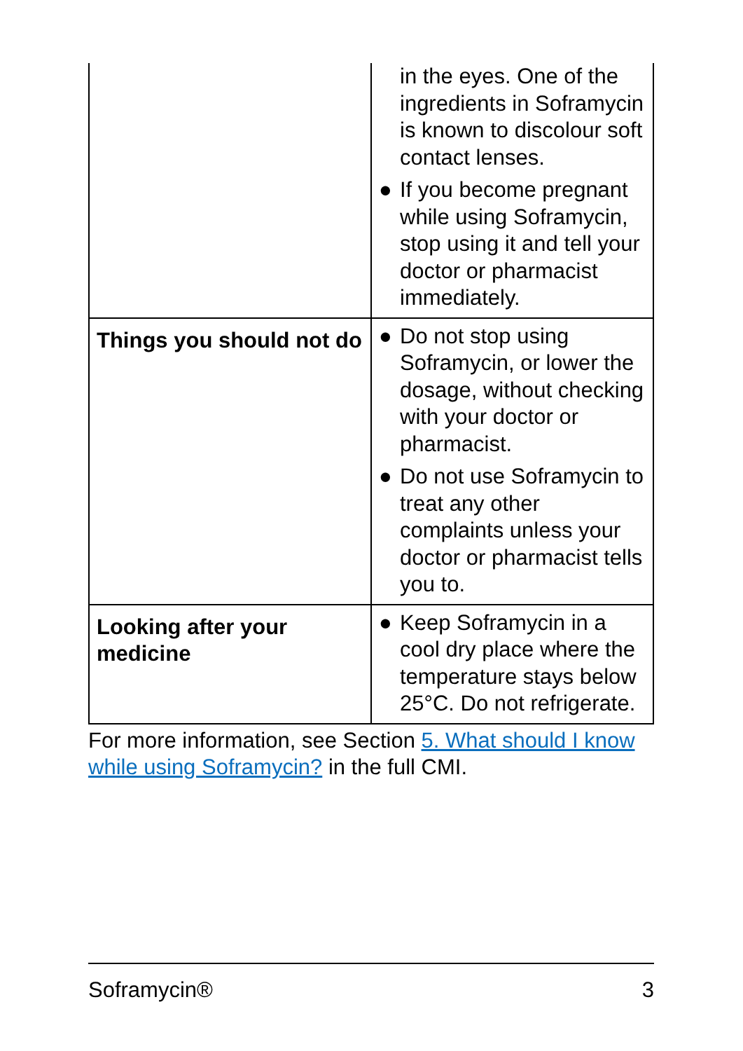| | in the eyes. One of the ingredients in Soframycin is known to discolour soft contact lenses. ● If you become pregnant while using Soframycin, stop using it and tell your doctor or pharmacist immediately. |
| Things you should not do | ● Do not stop using Soframycin, or lower the dosage, without checking with your doctor or pharmacist. ● Do not use Soframycin to treat any other complaints unless your doctor or pharmacist tells you to. |
| Looking after your medicine | ● Keep Soframycin in a cool dry place where the temperature stays below 25°C. Do not refrigerate. |
For more information, see Section 5. What should I know while using Soframycin? in the full CMI.
Soframycin® 3